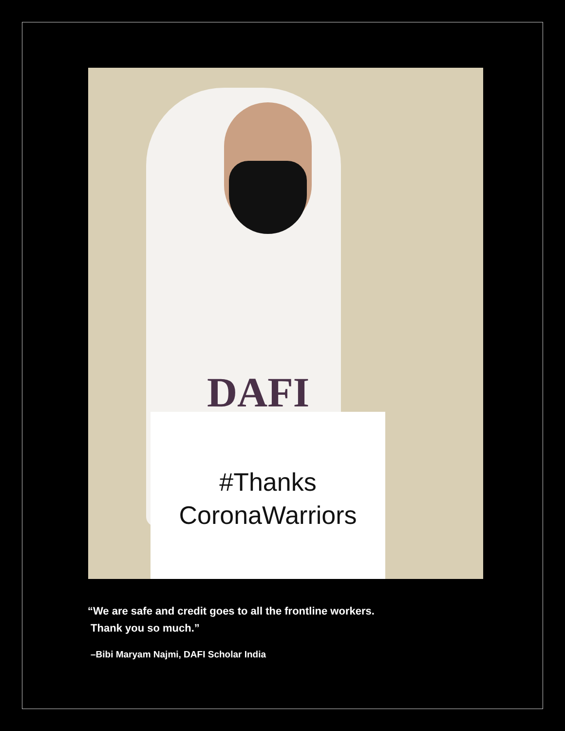DAFI
#Thanks
CoronaWarriors
“We are safe and credit goes to all the frontline workers.
Thank you so much.”
–Bibi Maryam Najmi, DAFI Scholar India